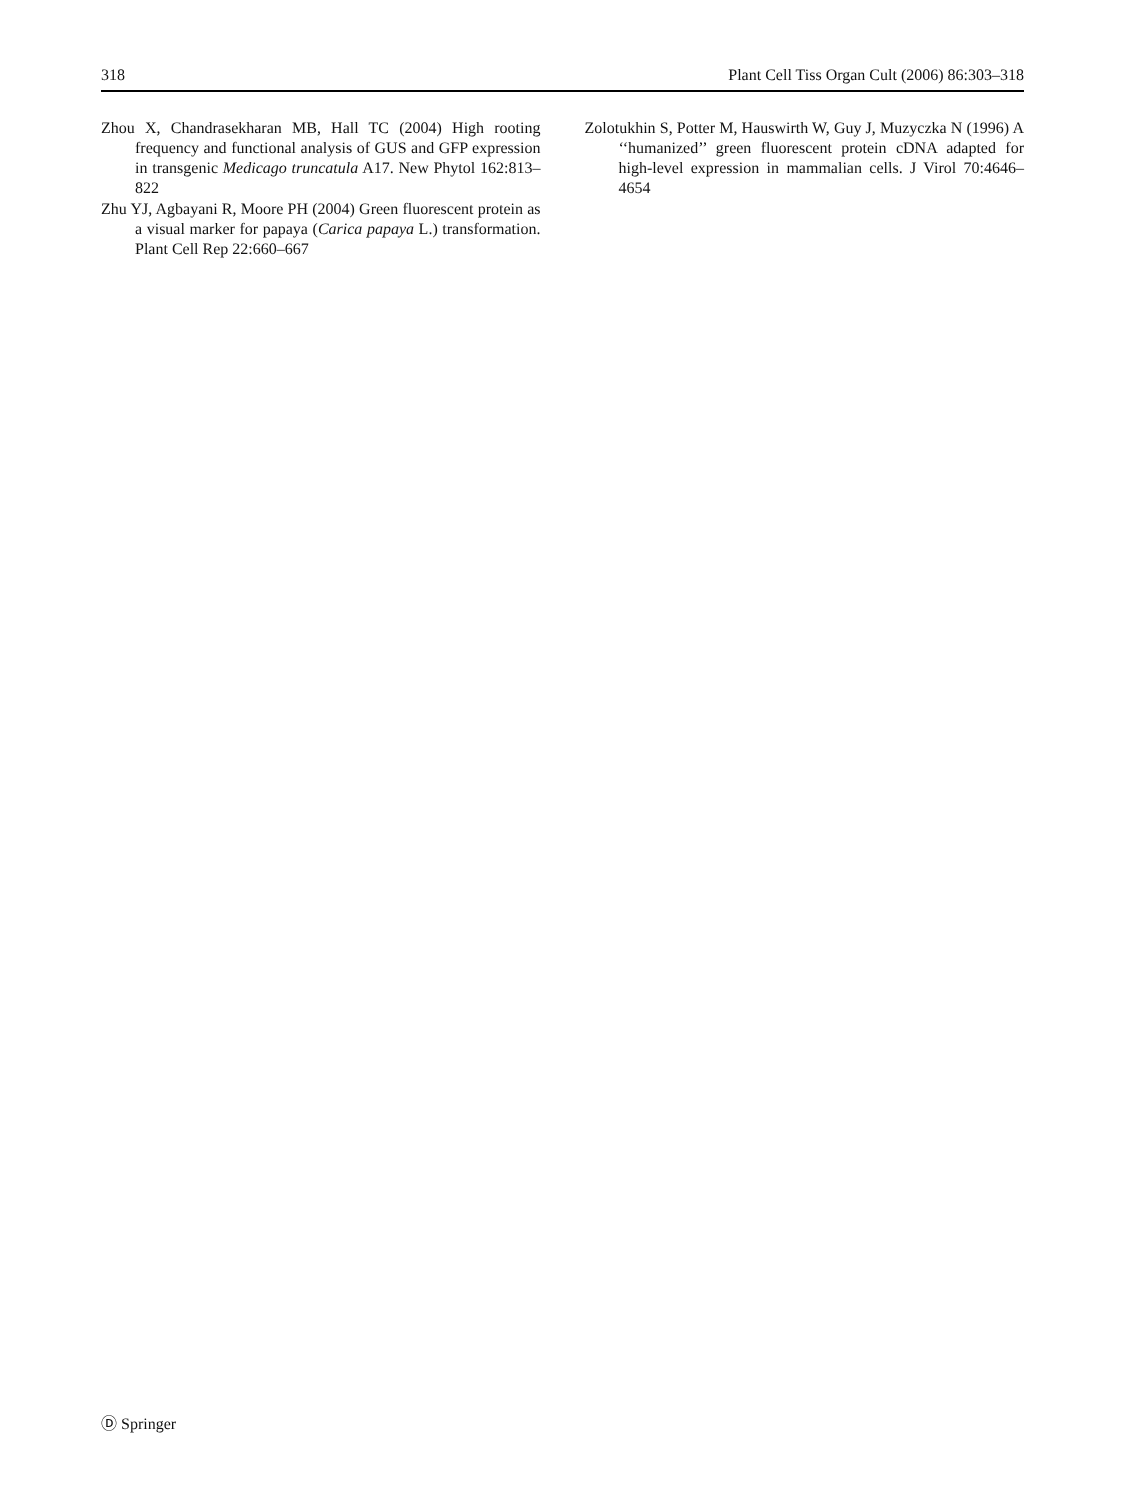318 Plant Cell Tiss Organ Cult (2006) 86:303–318
Zhou X, Chandrasekharan MB, Hall TC (2004) High rooting frequency and functional analysis of GUS and GFP expression in transgenic Medicago truncatula A17. New Phytol 162:813–822
Zhu YJ, Agbayani R, Moore PH (2004) Green fluorescent protein as a visual marker for papaya (Carica papaya L.) transformation. Plant Cell Rep 22:660–667
Zolotukhin S, Potter M, Hauswirth W, Guy J, Muzyczka N (1996) A ‘‘humanized’’ green fluorescent protein cDNA adapted for high-level expression in mammalian cells. J Virol 70:4646–4654
Ⓓ Springer